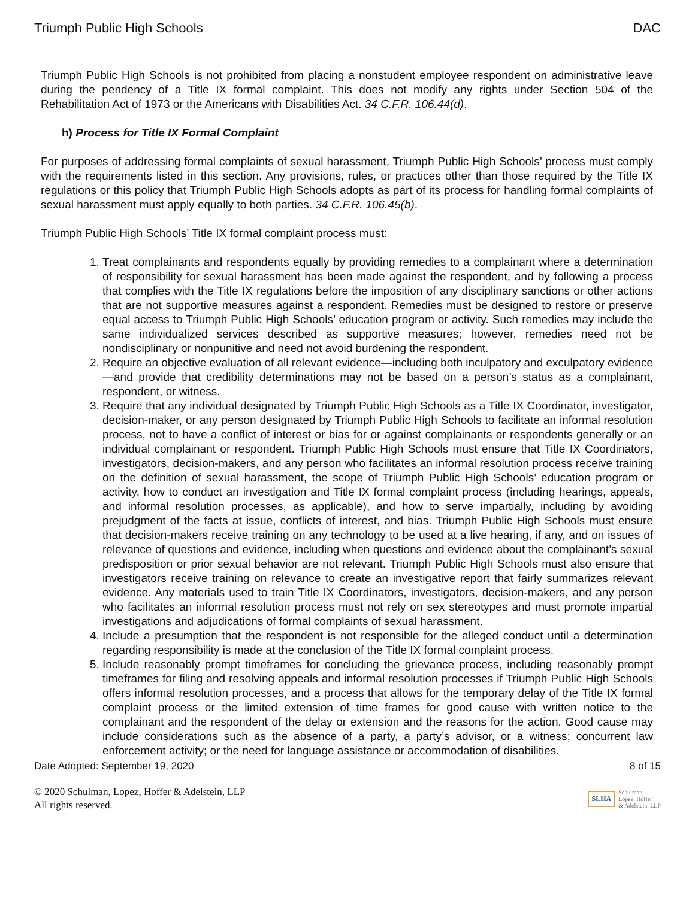Triumph Public High Schools DAC
Triumph Public High Schools is not prohibited from placing a nonstudent employee respondent on administrative leave during the pendency of a Title IX formal complaint. This does not modify any rights under Section 504 of the Rehabilitation Act of 1973 or the Americans with Disabilities Act. 34 C.F.R. 106.44(d).
h) Process for Title IX Formal Complaint
For purposes of addressing formal complaints of sexual harassment, Triumph Public High Schools’ process must comply with the requirements listed in this section. Any provisions, rules, or practices other than those required by the Title IX regulations or this policy that Triumph Public High Schools adopts as part of its process for handling formal complaints of sexual harassment must apply equally to both parties. 34 C.F.R. 106.45(b).
Triumph Public High Schools’ Title IX formal complaint process must:
1. Treat complainants and respondents equally by providing remedies to a complainant where a determination of responsibility for sexual harassment has been made against the respondent, and by following a process that complies with the Title IX regulations before the imposition of any disciplinary sanctions or other actions that are not supportive measures against a respondent. Remedies must be designed to restore or preserve equal access to Triumph Public High Schools’ education program or activity. Such remedies may include the same individualized services described as supportive measures; however, remedies need not be nondisciplinary or nonpunitive and need not avoid burdening the respondent.
2. Require an objective evaluation of all relevant evidence—including both inculpatory and exculpatory evidence—and provide that credibility determinations may not be based on a person’s status as a complainant, respondent, or witness.
3. Require that any individual designated by Triumph Public High Schools as a Title IX Coordinator, investigator, decision-maker, or any person designated by Triumph Public High Schools to facilitate an informal resolution process, not to have a conflict of interest or bias for or against complainants or respondents generally or an individual complainant or respondent. Triumph Public High Schools must ensure that Title IX Coordinators, investigators, decision-makers, and any person who facilitates an informal resolution process receive training on the definition of sexual harassment, the scope of Triumph Public High Schools’ education program or activity, how to conduct an investigation and Title IX formal complaint process (including hearings, appeals, and informal resolution processes, as applicable), and how to serve impartially, including by avoiding prejudgment of the facts at issue, conflicts of interest, and bias. Triumph Public High Schools must ensure that decision-makers receive training on any technology to be used at a live hearing, if any, and on issues of relevance of questions and evidence, including when questions and evidence about the complainant’s sexual predisposition or prior sexual behavior are not relevant. Triumph Public High Schools must also ensure that investigators receive training on relevance to create an investigative report that fairly summarizes relevant evidence. Any materials used to train Title IX Coordinators, investigators, decision-makers, and any person who facilitates an informal resolution process must not rely on sex stereotypes and must promote impartial investigations and adjudications of formal complaints of sexual harassment.
4. Include a presumption that the respondent is not responsible for the alleged conduct until a determination regarding responsibility is made at the conclusion of the Title IX formal complaint process.
5. Include reasonably prompt timeframes for concluding the grievance process, including reasonably prompt timeframes for filing and resolving appeals and informal resolution processes if Triumph Public High Schools offers informal resolution processes, and a process that allows for the temporary delay of the Title IX formal complaint process or the limited extension of time frames for good cause with written notice to the complainant and the respondent of the delay or extension and the reasons for the action. Good cause may include considerations such as the absence of a party, a party’s advisor, or a witness; concurrent law enforcement activity; or the need for language assistance or accommodation of disabilities.
Date Adopted: September 19, 2020 8 of 15
© 2020 Schulman, Lopez, Hoffer & Adelstein, LLP
All rights reserved.
SLHA Schulman,
Lopez, Hoffer
& Adelstein, LLP